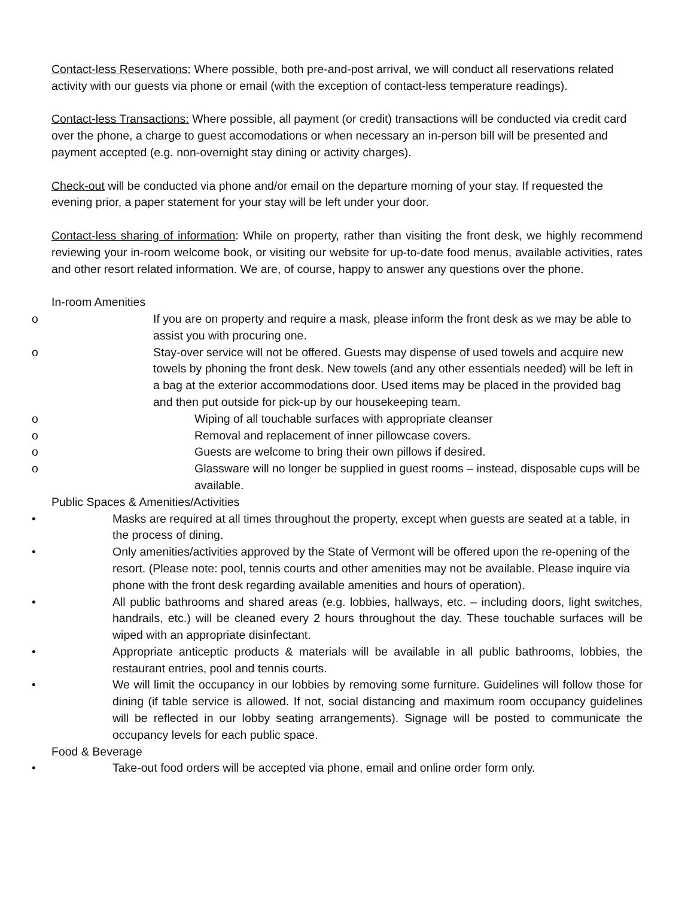Contact-less Reservations: Where possible, both pre-and-post arrival, we will conduct all reservations related activity with our guests via phone or email (with the exception of contact-less temperature readings).
Contact-less Transactions: Where possible, all payment (or credit) transactions will be conducted via credit card over the phone, a charge to guest accomodations or when necessary an in-person bill will be presented and payment accepted (e.g. non-overnight stay dining or activity charges).
Check-out will be conducted via phone and/or email on the departure morning of your stay. If requested the evening prior, a paper statement for your stay will be left under your door.
Contact-less sharing of information: While on property, rather than visiting the front desk, we highly recommend reviewing your in-room welcome book, or visiting our website for up-to-date food menus, available activities, rates and other resort related information. We are, of course, happy to answer any questions over the phone.
In-room Amenities
o If you are on property and require a mask, please inform the front desk as we may be able to assist you with procuring one.
o Stay-over service will not be offered. Guests may dispense of used towels and acquire new towels by phoning the front desk. New towels (and any other essentials needed) will be left in a bag at the exterior accommodations door. Used items may be placed in the provided bag and then put outside for pick-up by our housekeeping team.
o Wiping of all touchable surfaces with appropriate cleanser
o Removal and replacement of inner pillowcase covers.
o Guests are welcome to bring their own pillows if desired.
o Glassware will no longer be supplied in guest rooms – instead, disposable cups will be available.
Public Spaces & Amenities/Activities
• Masks are required at all times throughout the property, except when guests are seated at a table, in the process of dining.
• Only amenities/activities approved by the State of Vermont will be offered upon the re-opening of the resort. (Please note: pool, tennis courts and other amenities may not be available. Please inquire via phone with the front desk regarding available amenities and hours of operation).
• All public bathrooms and shared areas (e.g. lobbies, hallways, etc. – including doors, light switches, handrails, etc.) will be cleaned every 2 hours throughout the day. These touchable surfaces will be wiped with an appropriate disinfectant.
• Appropriate anticeptic products & materials will be available in all public bathrooms, lobbies, the restaurant entries, pool and tennis courts.
• We will limit the occupancy in our lobbies by removing some furniture. Guidelines will follow those for dining (if table service is allowed. If not, social distancing and maximum room occupancy guidelines will be reflected in our lobby seating arrangements). Signage will be posted to communicate the occupancy levels for each public space.
Food & Beverage
• Take-out food orders will be accepted via phone, email and online order form only.